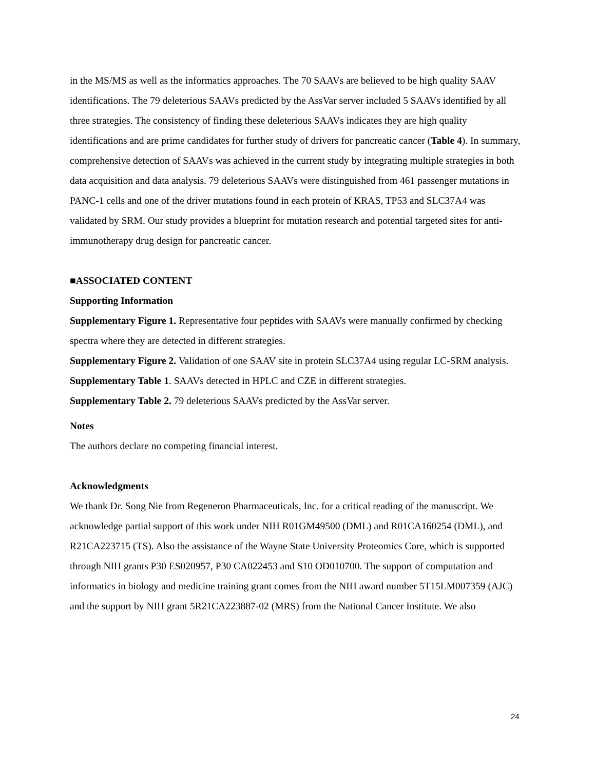in the MS/MS as well as the informatics approaches. The 70 SAAVs are believed to be high quality SAAV identifications. The 79 deleterious SAAVs predicted by the AssVar server included 5 SAAVs identified by all three strategies. The consistency of finding these deleterious SAAVs indicates they are high quality identifications and are prime candidates for further study of drivers for pancreatic cancer (Table 4). In summary, comprehensive detection of SAAVs was achieved in the current study by integrating multiple strategies in both data acquisition and data analysis. 79 deleterious SAAVs were distinguished from 461 passenger mutations in PANC-1 cells and one of the driver mutations found in each protein of KRAS, TP53 and SLC37A4 was validated by SRM. Our study provides a blueprint for mutation research and potential targeted sites for anti-immunotherapy drug design for pancreatic cancer.
■ASSOCIATED CONTENT
Supporting Information
Supplementary Figure 1. Representative four peptides with SAAVs were manually confirmed by checking spectra where they are detected in different strategies.
Supplementary Figure 2. Validation of one SAAV site in protein SLC37A4 using regular LC-SRM analysis.
Supplementary Table 1. SAAVs detected in HPLC and CZE in different strategies.
Supplementary Table 2. 79 deleterious SAAVs predicted by the AssVar server.
Notes
The authors declare no competing financial interest.
Acknowledgments
We thank Dr. Song Nie from Regeneron Pharmaceuticals, Inc. for a critical reading of the manuscript. We acknowledge partial support of this work under NIH R01GM49500 (DML) and R01CA160254 (DML), and R21CA223715 (TS). Also the assistance of the Wayne State University Proteomics Core, which is supported through NIH grants P30 ES020957, P30 CA022453 and S10 OD010700. The support of computation and informatics in biology and medicine training grant comes from the NIH award number 5T15LM007359 (AJC) and the support by NIH grant 5R21CA223887-02 (MRS) from the National Cancer Institute. We also
24